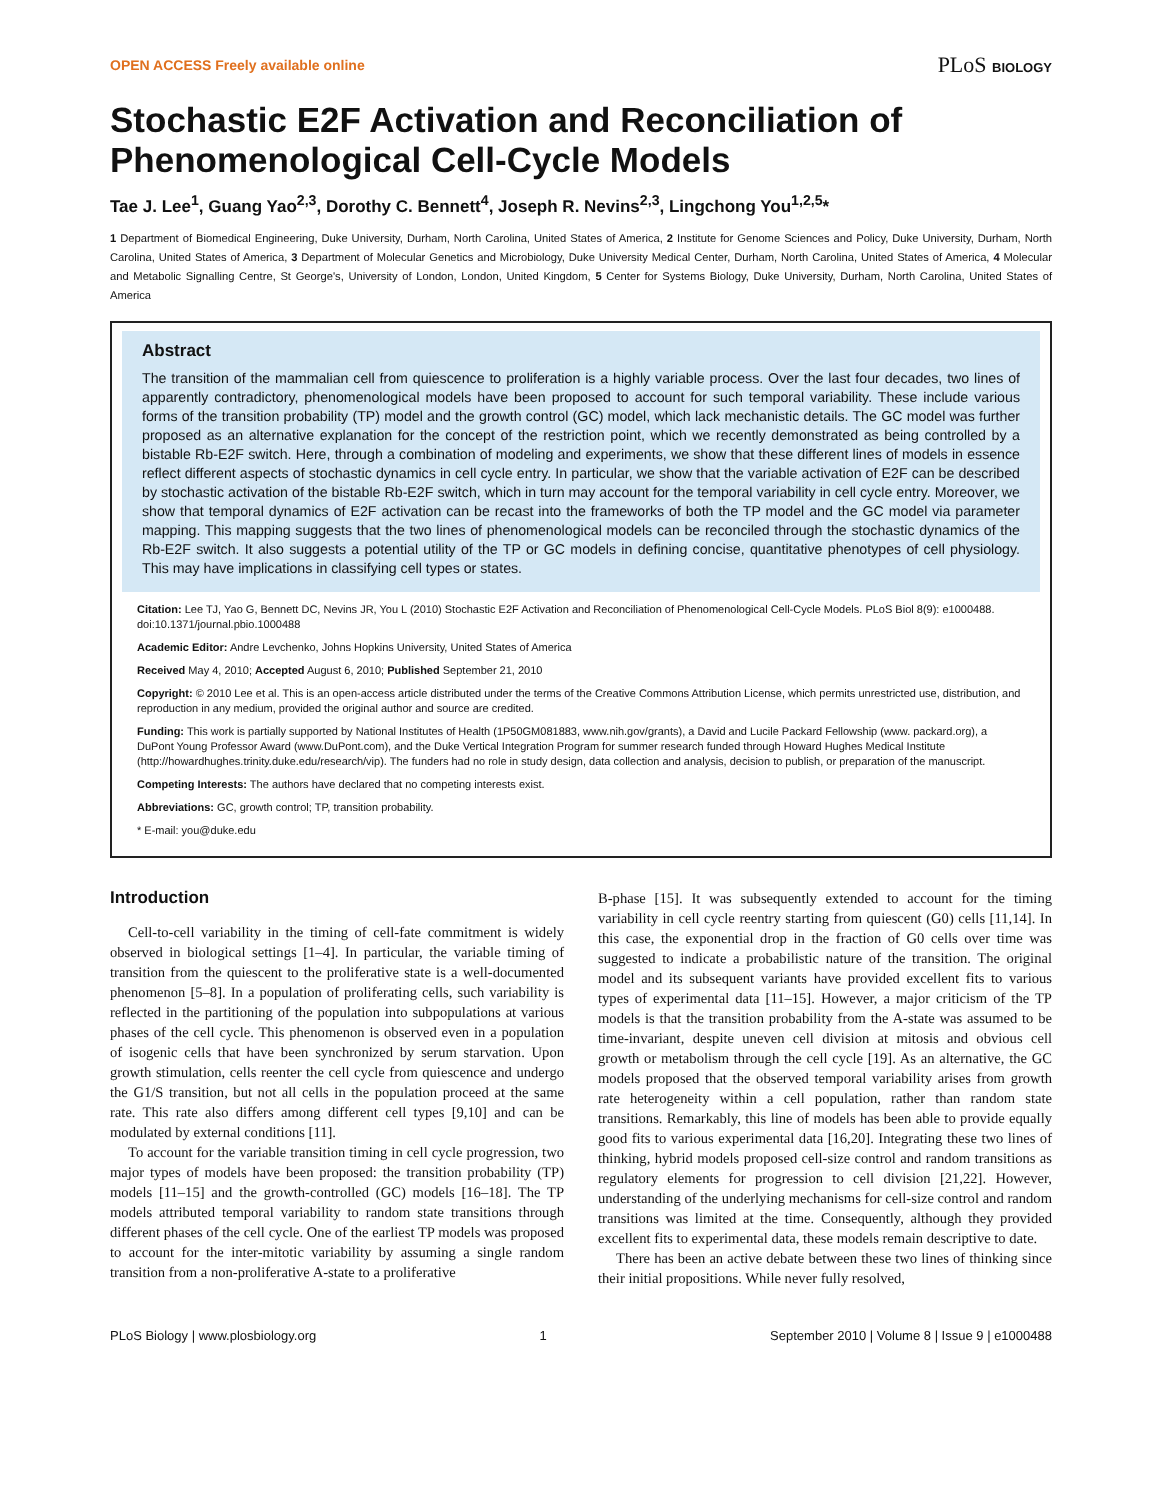OPEN ACCESS Freely available online PLoS BIOLOGY
Stochastic E2F Activation and Reconciliation of Phenomenological Cell-Cycle Models
Tae J. Lee<sup>1</sup>, Guang Yao<sup>2,3</sup>, Dorothy C. Bennett<sup>4</sup>, Joseph R. Nevins<sup>2,3</sup>, Lingchong You<sup>1,2,5</sup>*
1 Department of Biomedical Engineering, Duke University, Durham, North Carolina, United States of America, 2 Institute for Genome Sciences and Policy, Duke University, Durham, North Carolina, United States of America, 3 Department of Molecular Genetics and Microbiology, Duke University Medical Center, Durham, North Carolina, United States of America, 4 Molecular and Metabolic Signalling Centre, St George's, University of London, London, United Kingdom, 5 Center for Systems Biology, Duke University, Durham, North Carolina, United States of America
Abstract
The transition of the mammalian cell from quiescence to proliferation is a highly variable process. Over the last four decades, two lines of apparently contradictory, phenomenological models have been proposed to account for such temporal variability. These include various forms of the transition probability (TP) model and the growth control (GC) model, which lack mechanistic details. The GC model was further proposed as an alternative explanation for the concept of the restriction point, which we recently demonstrated as being controlled by a bistable Rb-E2F switch. Here, through a combination of modeling and experiments, we show that these different lines of models in essence reflect different aspects of stochastic dynamics in cell cycle entry. In particular, we show that the variable activation of E2F can be described by stochastic activation of the bistable Rb-E2F switch, which in turn may account for the temporal variability in cell cycle entry. Moreover, we show that temporal dynamics of E2F activation can be recast into the frameworks of both the TP model and the GC model via parameter mapping. This mapping suggests that the two lines of phenomenological models can be reconciled through the stochastic dynamics of the Rb-E2F switch. It also suggests a potential utility of the TP or GC models in defining concise, quantitative phenotypes of cell physiology. This may have implications in classifying cell types or states.
Citation: Lee TJ, Yao G, Bennett DC, Nevins JR, You L (2010) Stochastic E2F Activation and Reconciliation of Phenomenological Cell-Cycle Models. PLoS Biol 8(9): e1000488. doi:10.1371/journal.pbio.1000488
Academic Editor: Andre Levchenko, Johns Hopkins University, United States of America
Received May 4, 2010; Accepted August 6, 2010; Published September 21, 2010
Copyright: © 2010 Lee et al. This is an open-access article distributed under the terms of the Creative Commons Attribution License, which permits unrestricted use, distribution, and reproduction in any medium, provided the original author and source are credited.
Funding: This work is partially supported by National Institutes of Health (1P50GM081883, www.nih.gov/grants), a David and Lucile Packard Fellowship (www. packard.org), a DuPont Young Professor Award (www.DuPont.com), and the Duke Vertical Integration Program for summer research funded through Howard Hughes Medical Institute (http://howardhughes.trinity.duke.edu/research/vip). The funders had no role in study design, data collection and analysis, decision to publish, or preparation of the manuscript.
Competing Interests: The authors have declared that no competing interests exist.
Abbreviations: GC, growth control; TP, transition probability.
* E-mail: you@duke.edu
Introduction
Cell-to-cell variability in the timing of cell-fate commitment is widely observed in biological settings [1–4]. In particular, the variable timing of transition from the quiescent to the proliferative state is a well-documented phenomenon [5–8]. In a population of proliferating cells, such variability is reflected in the partitioning of the population into subpopulations at various phases of the cell cycle. This phenomenon is observed even in a population of isogenic cells that have been synchronized by serum starvation. Upon growth stimulation, cells reenter the cell cycle from quiescence and undergo the G1/S transition, but not all cells in the population proceed at the same rate. This rate also differs among different cell types [9,10] and can be modulated by external conditions [11].
To account for the variable transition timing in cell cycle progression, two major types of models have been proposed: the transition probability (TP) models [11–15] and the growth-controlled (GC) models [16–18]. The TP models attributed temporal variability to random state transitions through different phases of the cell cycle. One of the earliest TP models was proposed to account for the inter-mitotic variability by assuming a single random transition from a non-proliferative A-state to a proliferative
B-phase [15]. It was subsequently extended to account for the timing variability in cell cycle reentry starting from quiescent (G0) cells [11,14]. In this case, the exponential drop in the fraction of G0 cells over time was suggested to indicate a probabilistic nature of the transition. The original model and its subsequent variants have provided excellent fits to various types of experimental data [11–15]. However, a major criticism of the TP models is that the transition probability from the A-state was assumed to be time-invariant, despite uneven cell division at mitosis and obvious cell growth or metabolism through the cell cycle [19]. As an alternative, the GC models proposed that the observed temporal variability arises from growth rate heterogeneity within a cell population, rather than random state transitions. Remarkably, this line of models has been able to provide equally good fits to various experimental data [16,20]. Integrating these two lines of thinking, hybrid models proposed cell-size control and random transitions as regulatory elements for progression to cell division [21,22]. However, understanding of the underlying mechanisms for cell-size control and random transitions was limited at the time. Consequently, although they provided excellent fits to experimental data, these models remain descriptive to date.
There has been an active debate between these two lines of thinking since their initial propositions. While never fully resolved,
PLoS Biology | www.plosbiology.org 1 September 2010 | Volume 8 | Issue 9 | e1000488